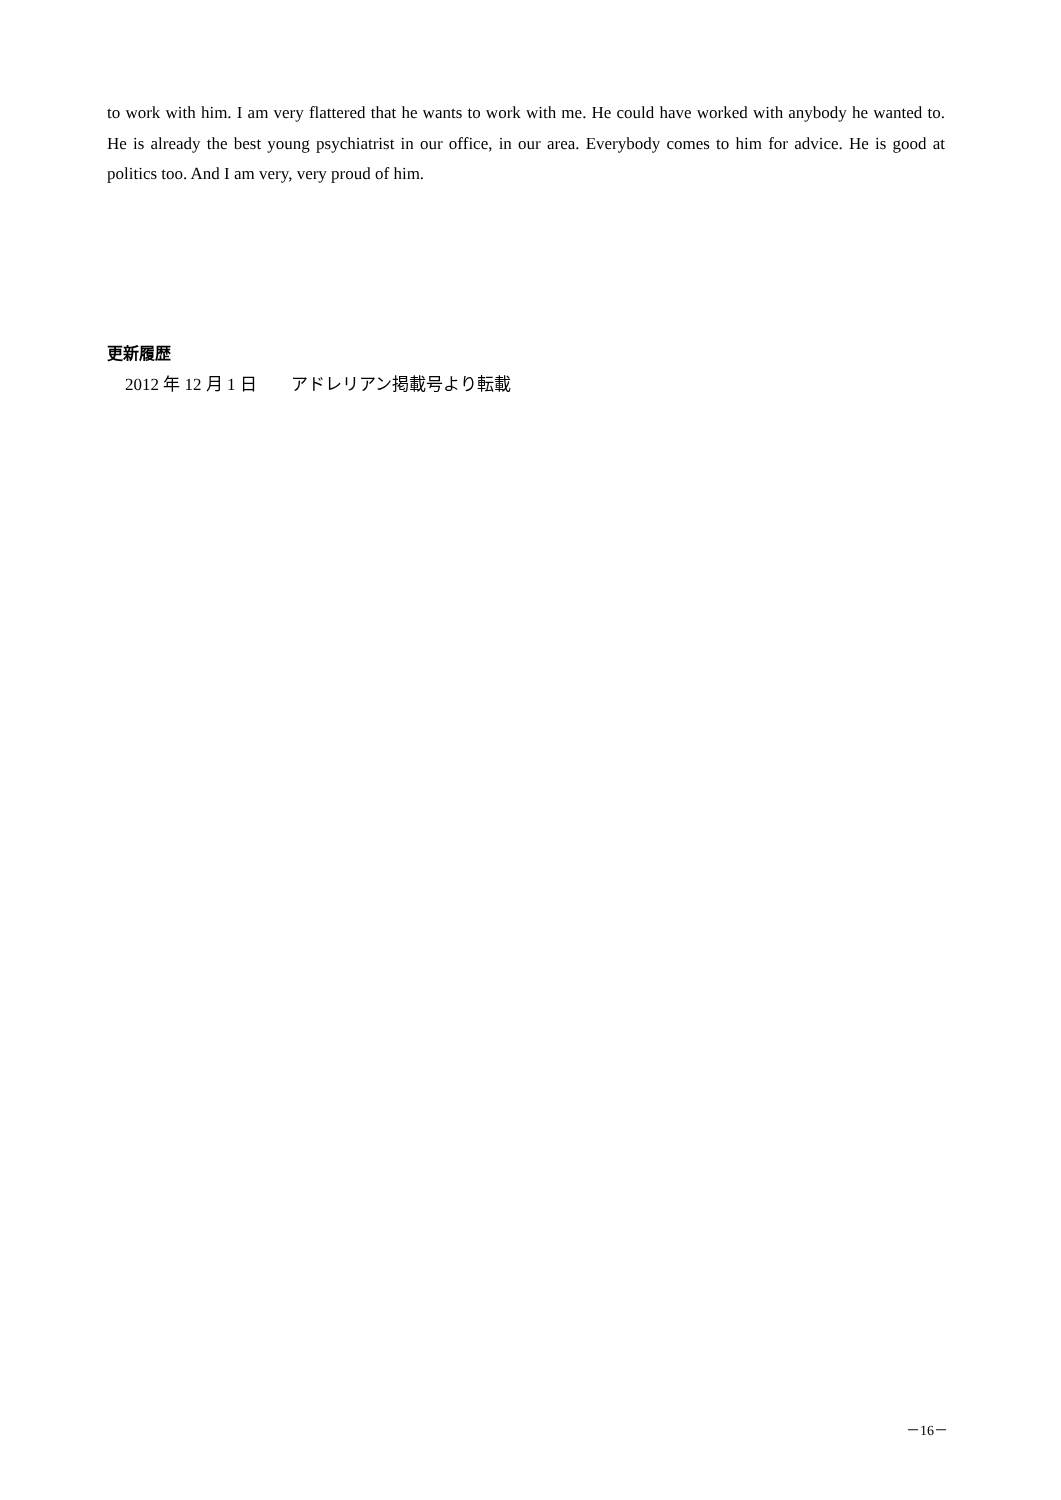to work with him. I am very flattered that he wants to work with me. He could have worked with anybody he wanted to. He is already the best young psychiatrist in our office, in our area. Everybody comes to him for advice. He is good at politics too. And I am very, very proud of him.
更新履歴
2012 年 12 月 1 日　　アドレリアン掲載号より転載
－16－